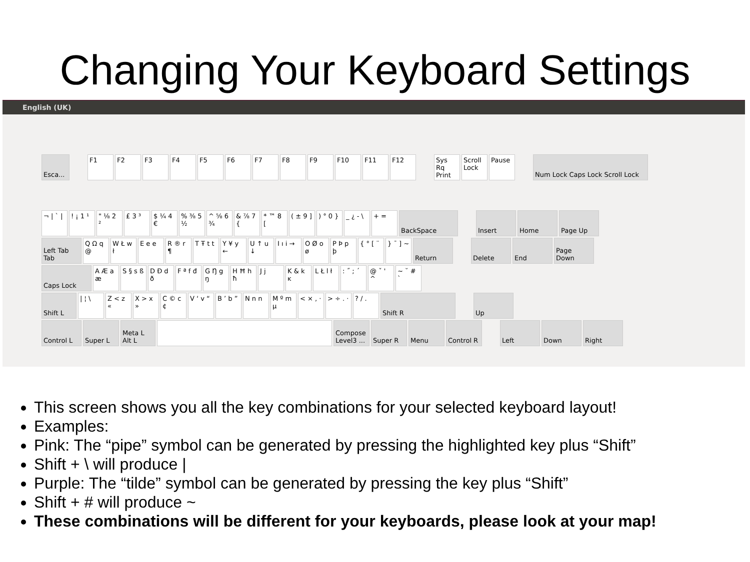Changing Your Keyboard Settings
English (UK)
Esca... F1 F2 F3 F4 F5 F6 F7 F8 F9 F10 F11 F12 Sys Rq Print
Scroll Lock
Pause Num Lock Caps Lock Scroll Lock
¬ | ` |
! ¡ 1 ¹
" ⅛ 2 ²
£ 3 ³ $ ¼ 4 €
% ⅜ 5 ½
^ ⅝ 6 ¾
& ⅞ 7 {
* ™ 8 [
( ± 9 ]
) ° 0 }
_ ¿ - \
+ = BackSpace Insert Home Page Up
Left Tab Tab
Q Ω q @
W Ł w ł
E e e R ® r ¶
T Ŧ t t
Y ¥ y ←
U ↑ u ↓
I ı i →
O Ø o ø
P Þ p þ
{ ° [ ¨
} ¯ ] ~
Return Delete End Page Down
Caps Lock A Æ a æ
S § s ß
D Ð d ð
F ª f đ
G Ŋ g ŋ
H Ħ h ħ
J j K & k ĸ
L Ł l ł
: ˝ ; ´
@ ˇ ' ^
~ ˘ # `
Shift L | ¦ \ Z < z «
X > x »
C © c ¢
V ‘ v “
B ’ b ”
N n n M º m µ
< × , ·
> ÷ . ·
? / . Shift R Up
Control L Super L Meta L Alt L
Compose Level3 ...
Super R Menu Control R Left Down Right
This screen shows you all the key combinations for your selected keyboard layout!
Examples:
Pink: The “pipe” symbol can be generated by pressing the highlighted key plus “Shift”
Shift + \ will produce |
Purple: The “tilde” symbol can be generated by pressing the key plus “Shift”
Shift + # will produce ~
These combinations will be different for your keyboards, please look at your map!